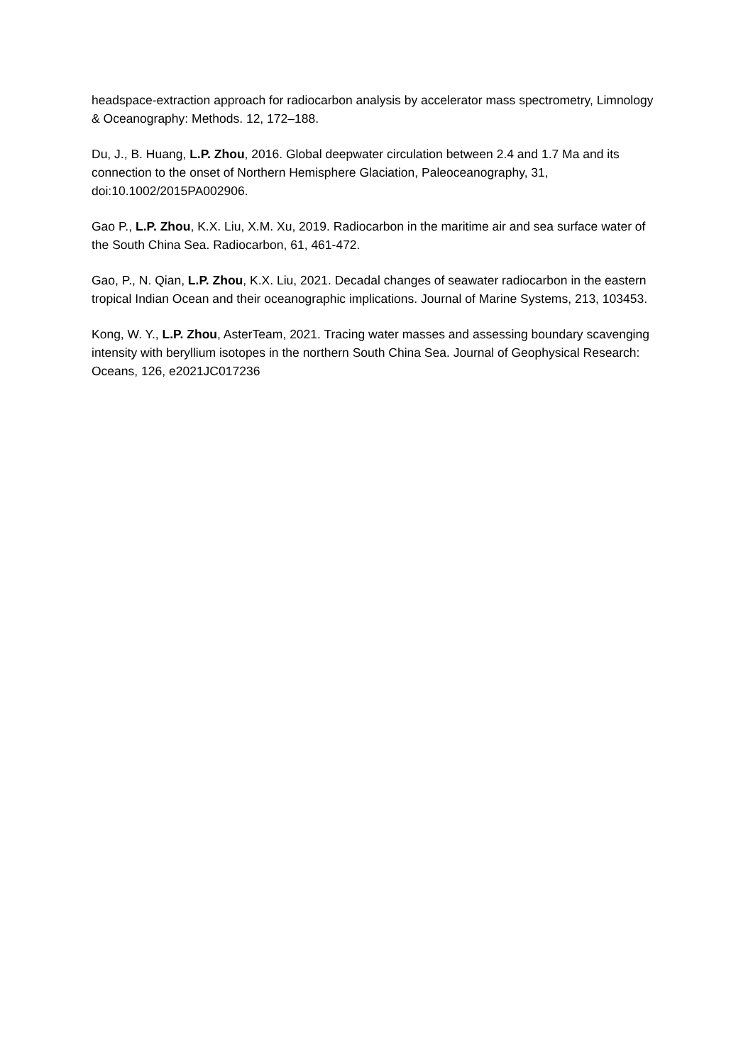headspace-extraction approach for radiocarbon analysis by accelerator mass spectrometry, Limnology & Oceanography: Methods. 12, 172–188.
Du, J., B. Huang, L.P. Zhou, 2016. Global deepwater circulation between 2.4 and 1.7 Ma and its connection to the onset of Northern Hemisphere Glaciation, Paleoceanography, 31, doi:10.1002/2015PA002906.
Gao P., L.P. Zhou, K.X. Liu, X.M. Xu, 2019. Radiocarbon in the maritime air and sea surface water of the South China Sea. Radiocarbon, 61, 461-472.
Gao, P., N. Qian, L.P. Zhou, K.X. Liu, 2021. Decadal changes of seawater radiocarbon in the eastern tropical Indian Ocean and their oceanographic implications. Journal of Marine Systems, 213, 103453.
Kong, W. Y., L.P. Zhou, AsterTeam, 2021. Tracing water masses and assessing boundary scavenging intensity with beryllium isotopes in the northern South China Sea. Journal of Geophysical Research: Oceans, 126, e2021JC017236